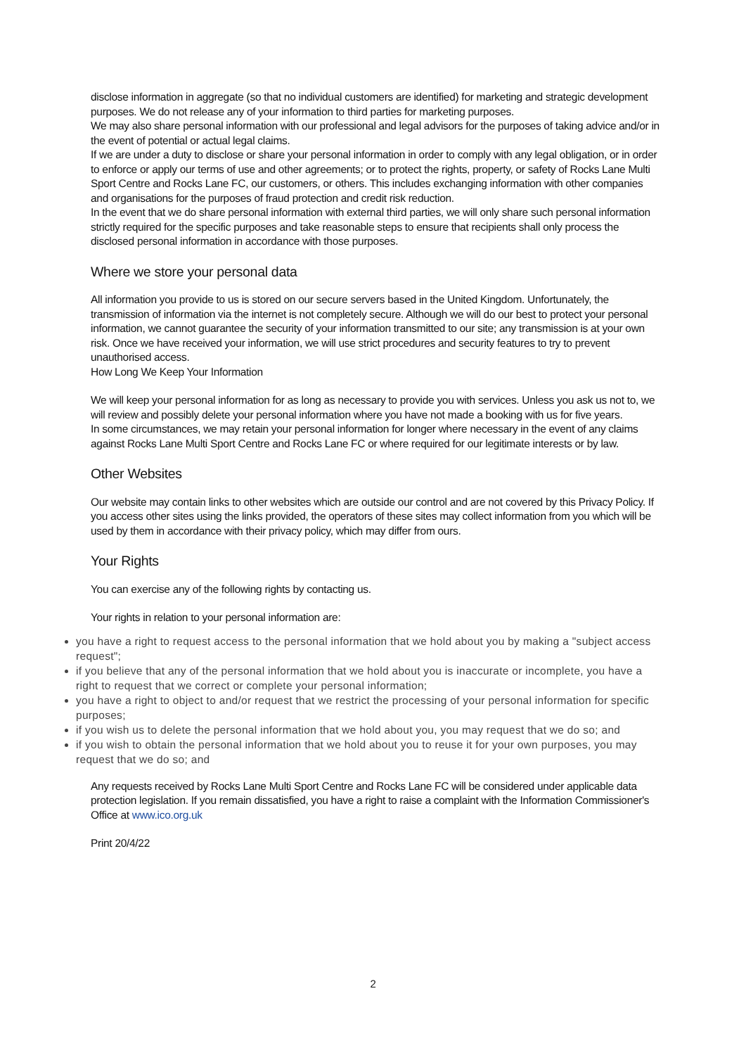disclose information in aggregate (so that no individual customers are identified) for marketing and strategic development purposes. We do not release any of your information to third parties for marketing purposes.
We may also share personal information with our professional and legal advisors for the purposes of taking advice and/or in the event of potential or actual legal claims.
If we are under a duty to disclose or share your personal information in order to comply with any legal obligation, or in order to enforce or apply our terms of use and other agreements; or to protect the rights, property, or safety of Rocks Lane Multi Sport Centre and Rocks Lane FC, our customers, or others. This includes exchanging information with other companies and organisations for the purposes of fraud protection and credit risk reduction.
In the event that we do share personal information with external third parties, we will only share such personal information strictly required for the specific purposes and take reasonable steps to ensure that recipients shall only process the disclosed personal information in accordance with those purposes.
Where we store your personal data
All information you provide to us is stored on our secure servers based in the United Kingdom. Unfortunately, the transmission of information via the internet is not completely secure. Although we will do our best to protect your personal information, we cannot guarantee the security of your information transmitted to our site; any transmission is at your own risk. Once we have received your information, we will use strict procedures and security features to try to prevent unauthorised access.
How Long We Keep Your Information
We will keep your personal information for as long as necessary to provide you with services. Unless you ask us not to, we will review and possibly delete your personal information where you have not made a booking with us for five years.
In some circumstances, we may retain your personal information for longer where necessary in the event of any claims against Rocks Lane Multi Sport Centre and Rocks Lane FC or where required for our legitimate interests or by law.
Other Websites
Our website may contain links to other websites which are outside our control and are not covered by this Privacy Policy. If you access other sites using the links provided, the operators of these sites may collect information from you which will be used by them in accordance with their privacy policy, which may differ from ours.
Your Rights
You can exercise any of the following rights by contacting us.
Your rights in relation to your personal information are:
you have a right to request access to the personal information that we hold about you by making a "subject access request";
if you believe that any of the personal information that we hold about you is inaccurate or incomplete, you have a right to request that we correct or complete your personal information;
you have a right to object to and/or request that we restrict the processing of your personal information for specific purposes;
if you wish us to delete the personal information that we hold about you, you may request that we do so; and
if you wish to obtain the personal information that we hold about you to reuse it for your own purposes, you may request that we do so; and
Any requests received by Rocks Lane Multi Sport Centre and Rocks Lane FC will be considered under applicable data protection legislation. If you remain dissatisfied, you have a right to raise a complaint with the Information Commissioner's Office at www.ico.org.uk
Print 20/4/22
2